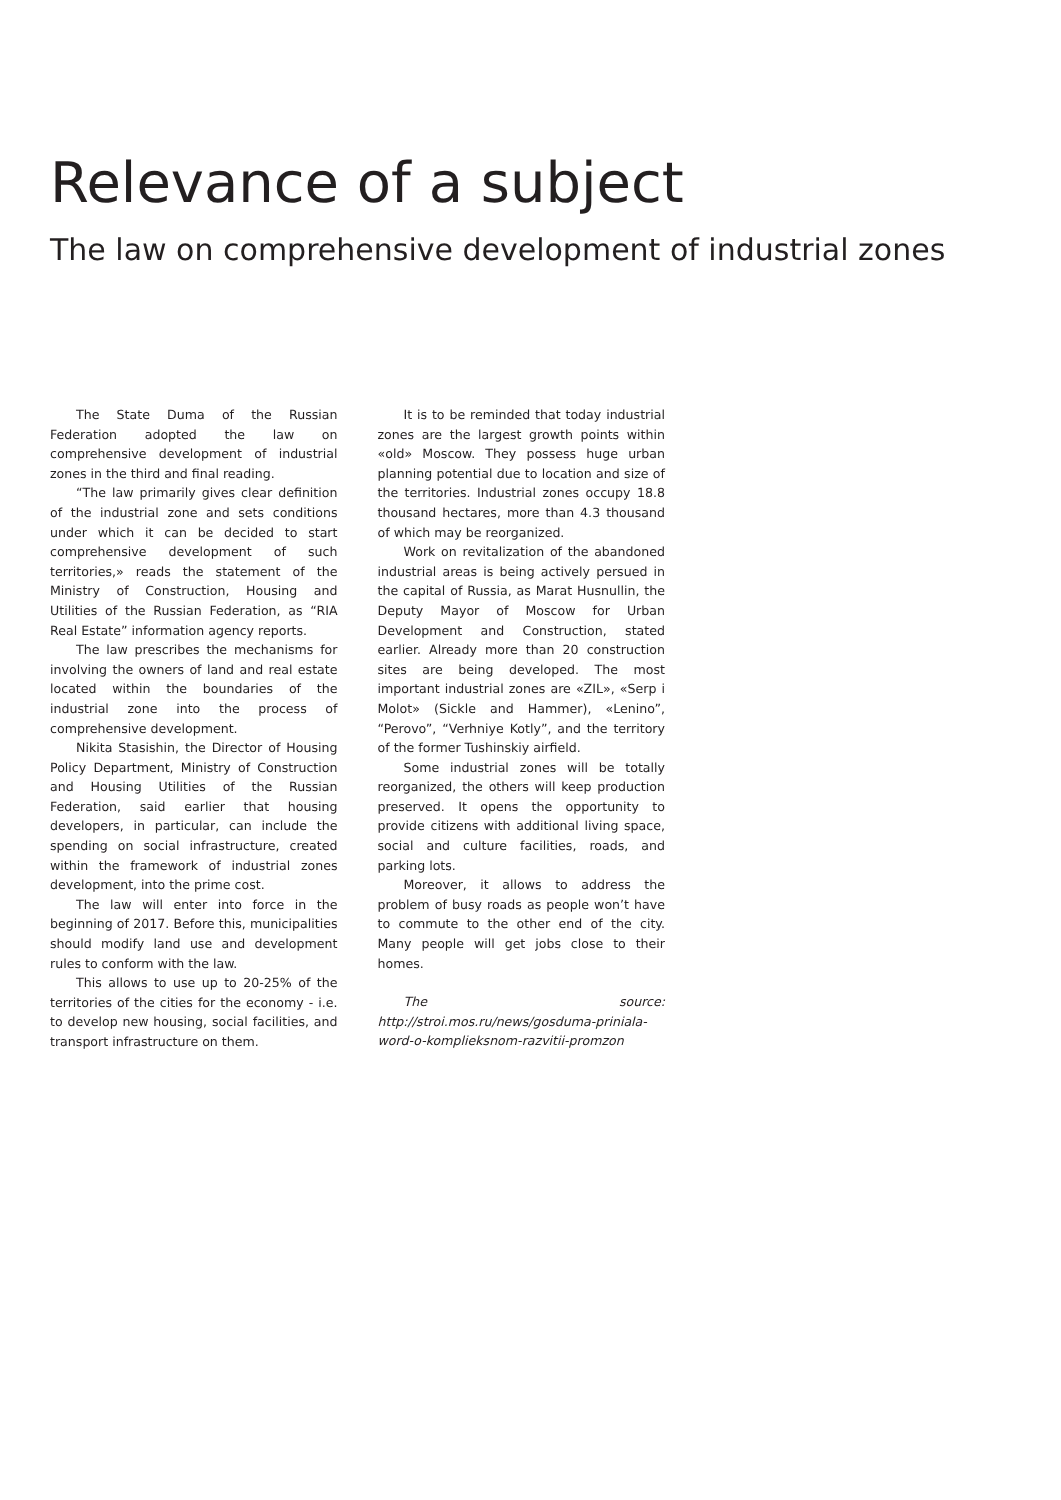Relevance of a subject
The law on comprehensive development of industrial zones
The State Duma of the Russian Federation adopted the law on comprehensive development of industrial zones in the third and final reading.
“The law primarily gives clear definition of the industrial zone and sets conditions under which it can be decided to start comprehensive development of such territories,» reads the statement of the Ministry of Construction, Housing and Utilities of the Russian Federation, as “RIA Real Estate” information agency reports.
The law prescribes the mechanisms for involving the owners of land and real estate located within the boundaries of the industrial zone into the process of comprehensive development.
Nikita Stasishin, the Director of Housing Policy Department, Ministry of Construction and Housing Utilities of the Russian Federation, said earlier that housing developers, in particular, can include the spending on social infrastructure, created within the framework of industrial zones development, into the prime cost.
The law will enter into force in the beginning of 2017. Before this, municipalities should modify land use and development rules to conform with the law.
This allows to use up to 20-25% of the territories of the cities for the economy - i.e. to develop new housing, social facilities, and transport infrastructure on them.
It is to be reminded that today industrial zones are the largest growth points within «old» Moscow. They possess huge urban planning potential due to location and size of the territories. Industrial zones occupy 18.8 thousand hectares, more than 4.3 thousand of which may be reorganized.
Work on revitalization of the abandoned industrial areas is being actively persued in the capital of Russia, as Marat Husnullin, the Deputy Mayor of Moscow for Urban Development and Construction, stated earlier. Already more than 20 construction sites are being developed. The most important industrial zones are «ZIL», «Serp i Molot» (Sickle and Hammer), «Lenino”, “Perovo”, “Verhniye Kotly”, and the territory of the former Tushinskiy airfield.
Some industrial zones will be totally reorganized, the others will keep production preserved. It opens the opportunity to provide citizens with additional living space, social and culture facilities, roads, and parking lots.
Moreover, it allows to address the problem of busy roads as people won’t have to commute to the other end of the city. Many people will get jobs close to their homes.
The source: http://stroi.mos.ru/news/gosduma-priniala-word-o-komplieksnom-razvitii-promzon